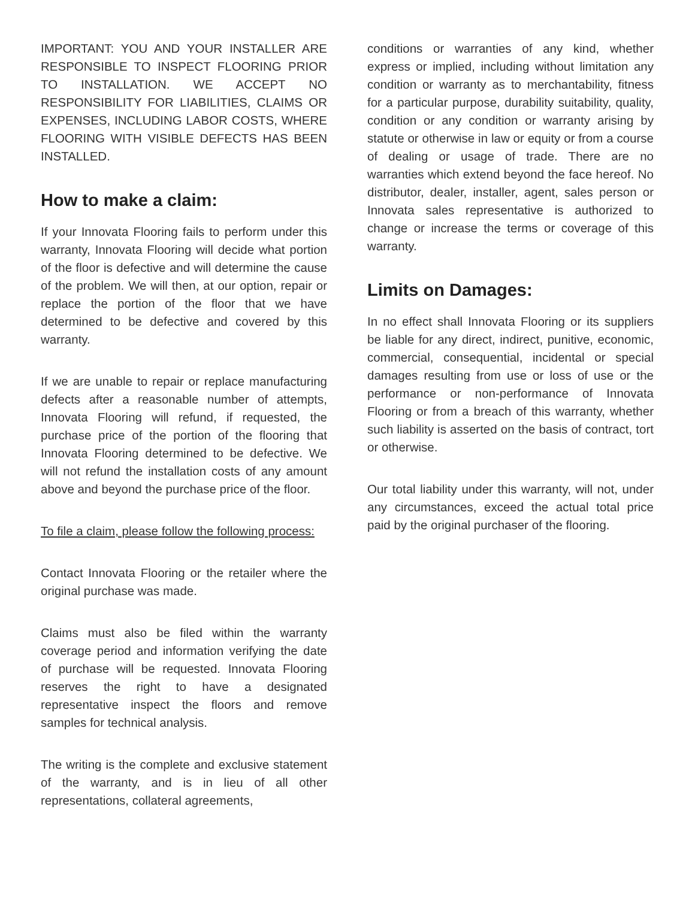IMPORTANT: YOU AND YOUR INSTALLER ARE RESPONSIBLE TO INSPECT FLOORING PRIOR TO INSTALLATION. WE ACCEPT NO RESPONSIBILITY FOR LIABILITIES, CLAIMS OR EXPENSES, INCLUDING LABOR COSTS, WHERE FLOORING WITH VISIBLE DEFECTS HAS BEEN INSTALLED.
How to make a claim:
If your Innovata Flooring fails to perform under this warranty, Innovata Flooring will decide what portion of the floor is defective and will determine the cause of the problem. We will then, at our option, repair or replace the portion of the floor that we have determined to be defective and covered by this warranty.
If we are unable to repair or replace manufacturing defects after a reasonable number of attempts, Innovata Flooring will refund, if requested, the purchase price of the portion of the flooring that Innovata Flooring determined to be defective. We will not refund the installation costs of any amount above and beyond the purchase price of the floor.
To file a claim, please follow the following process:
Contact Innovata Flooring or the retailer where the original purchase was made.
Claims must also be filed within the warranty coverage period and information verifying the date of purchase will be requested. Innovata Flooring reserves the right to have a designated representative inspect the floors and remove samples for technical analysis.
The writing is the complete and exclusive statement of the warranty, and is in lieu of all other representations, collateral agreements,
conditions or warranties of any kind, whether express or implied, including without limitation any condition or warranty as to merchantability, fitness for a particular purpose, durability suitability, quality, condition or any condition or warranty arising by statute or otherwise in law or equity or from a course of dealing or usage of trade. There are no warranties which extend beyond the face hereof. No distributor, dealer, installer, agent, sales person or Innovata sales representative is authorized to change or increase the terms or coverage of this warranty.
Limits on Damages:
In no effect shall Innovata Flooring or its suppliers be liable for any direct, indirect, punitive, economic, commercial, consequential, incidental or special damages resulting from use or loss of use or the performance or non-performance of Innovata Flooring or from a breach of this warranty, whether such liability is asserted on the basis of contract, tort or otherwise.
Our total liability under this warranty, will not, under any circumstances, exceed the actual total price paid by the original purchaser of the flooring.